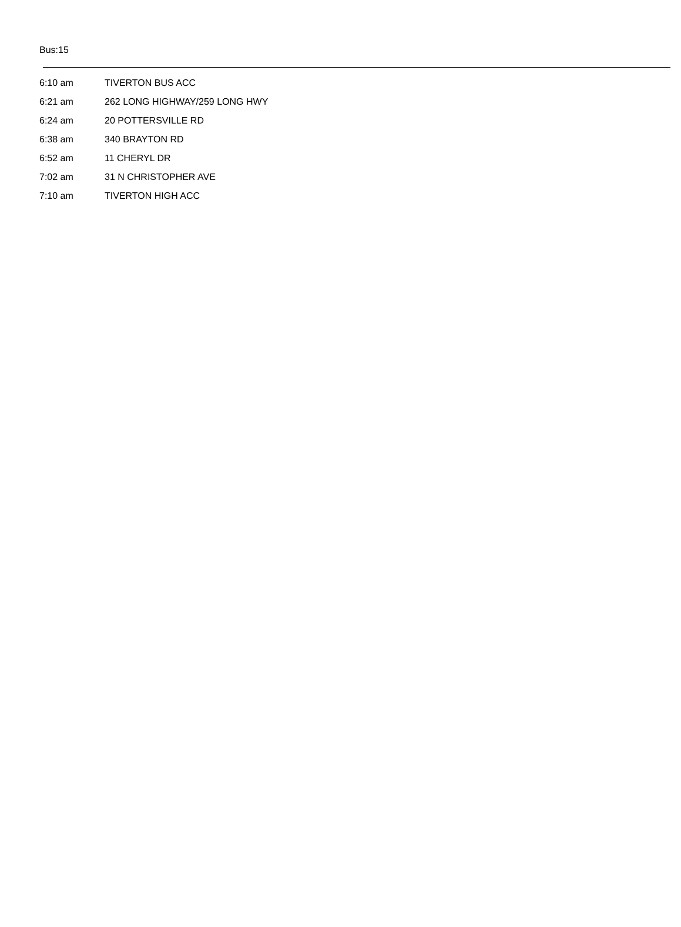Bus:15
| 6:10 am | TIVERTON BUS ACC |
| 6:21 am | 262 LONG HIGHWAY/259 LONG HWY |
| 6:24 am | 20 POTTERSVILLE RD |
| 6:38 am | 340 BRAYTON RD |
| 6:52 am | 11 CHERYL DR |
| 7:02 am | 31 N CHRISTOPHER AVE |
| 7:10 am | TIVERTON HIGH ACC |